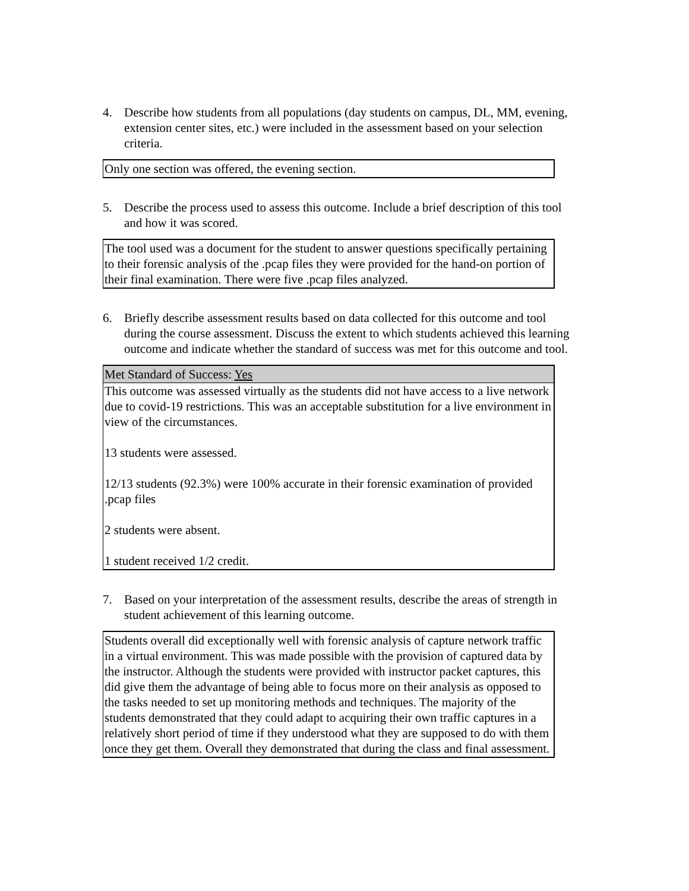4. Describe how students from all populations (day students on campus, DL, MM, evening, extension center sites, etc.) were included in the assessment based on your selection criteria.
Only one section was offered, the evening section.
5. Describe the process used to assess this outcome. Include a brief description of this tool and how it was scored.
The tool used was a document for the student to answer questions specifically pertaining to their forensic analysis of the .pcap files they were provided for the hand-on portion of their final examination. There were five .pcap files analyzed.
6. Briefly describe assessment results based on data collected for this outcome and tool during the course assessment. Discuss the extent to which students achieved this learning outcome and indicate whether the standard of success was met for this outcome and tool.
Met Standard of Success: Yes
This outcome was assessed virtually as the students did not have access to a live network due to covid-19 restrictions. This was an acceptable substitution for a live environment in view of the circumstances.
13 students were assessed.
12/13 students (92.3%) were 100% accurate in their forensic examination of provided .pcap files
2 students were absent.
1 student received 1/2 credit.
7. Based on your interpretation of the assessment results, describe the areas of strength in student achievement of this learning outcome.
Students overall did exceptionally well with forensic analysis of capture network traffic in a virtual environment. This was made possible with the provision of captured data by the instructor. Although the students were provided with instructor packet captures, this did give them the advantage of being able to focus more on their analysis as opposed to the tasks needed to set up monitoring methods and techniques. The majority of the students demonstrated that they could adapt to acquiring their own traffic captures in a relatively short period of time if they understood what they are supposed to do with them once they get them. Overall they demonstrated that during the class and final assessment.